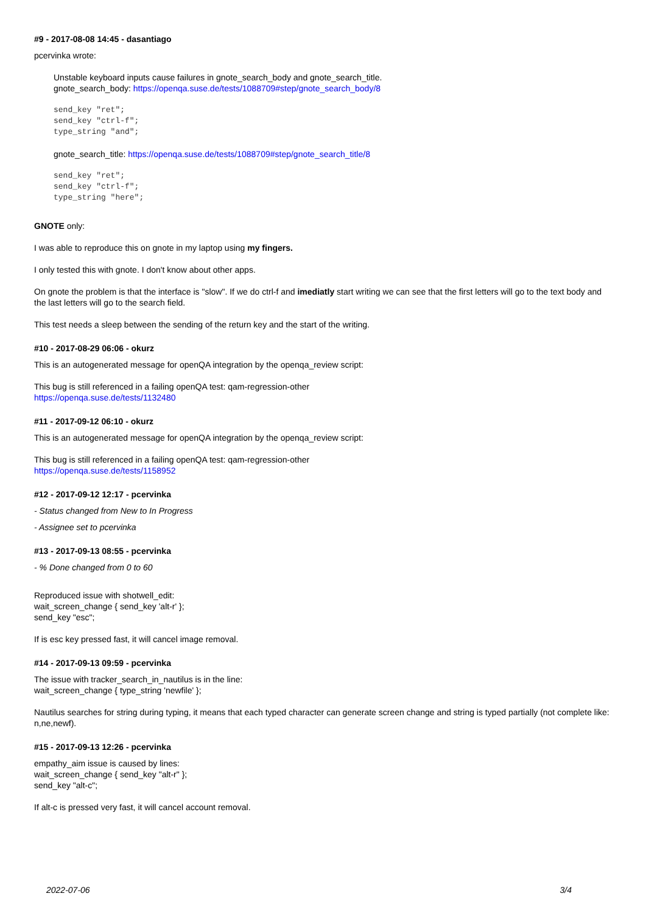#9 - 2017-08-08 14:45 - dasantiago
pcervinka wrote:
Unstable keyboard inputs cause failures in gnote_search_body and gnote_search_title.
gnote_search_body: https://openqa.suse.de/tests/1088709#step/gnote_search_body/8
send_key "ret";
send_key "ctrl-f";
type_string "and";
gnote_search_title: https://openqa.suse.de/tests/1088709#step/gnote_search_title/8
send_key "ret";
send_key "ctrl-f";
type_string "here";
GNOTE only:
I was able to reproduce this on gnote in my laptop using my fingers.
I only tested this with gnote. I don't know about other apps.
On gnote the problem is that the interface is "slow". If we do ctrl-f and imediatly start writing we can see that the first letters will go to the text body and the last letters will go to the search field.
This test needs a sleep between the sending of the return key and the start of the writing.
#10 - 2017-08-29 06:06 - okurz
This is an autogenerated message for openQA integration by the openqa_review script:
This bug is still referenced in a failing openQA test: qam-regression-other
https://openqa.suse.de/tests/1132480
#11 - 2017-09-12 06:10 - okurz
This is an autogenerated message for openQA integration by the openqa_review script:
This bug is still referenced in a failing openQA test: qam-regression-other
https://openqa.suse.de/tests/1158952
#12 - 2017-09-12 12:17 - pcervinka
- Status changed from New to In Progress
- Assignee set to pcervinka
#13 - 2017-09-13 08:55 - pcervinka
- % Done changed from 0 to 60
Reproduced issue with shotwell_edit:
wait_screen_change { send_key 'alt-r' };
send_key "esc";
If is esc key pressed fast, it will cancel image removal.
#14 - 2017-09-13 09:59 - pcervinka
The issue with tracker_search_in_nautilus is in the line:
wait_screen_change { type_string 'newfile' };
Nautilus searches for string during typing, it means that each typed character can generate screen change and string is typed partially (not complete like: n,ne,newf).
#15 - 2017-09-13 12:26 - pcervinka
empathy_aim issue is caused by lines:
wait_screen_change { send_key "alt-r" };
send_key "alt-c";
If alt-c is pressed very fast, it will cancel account removal.
2022-07-06 3/4